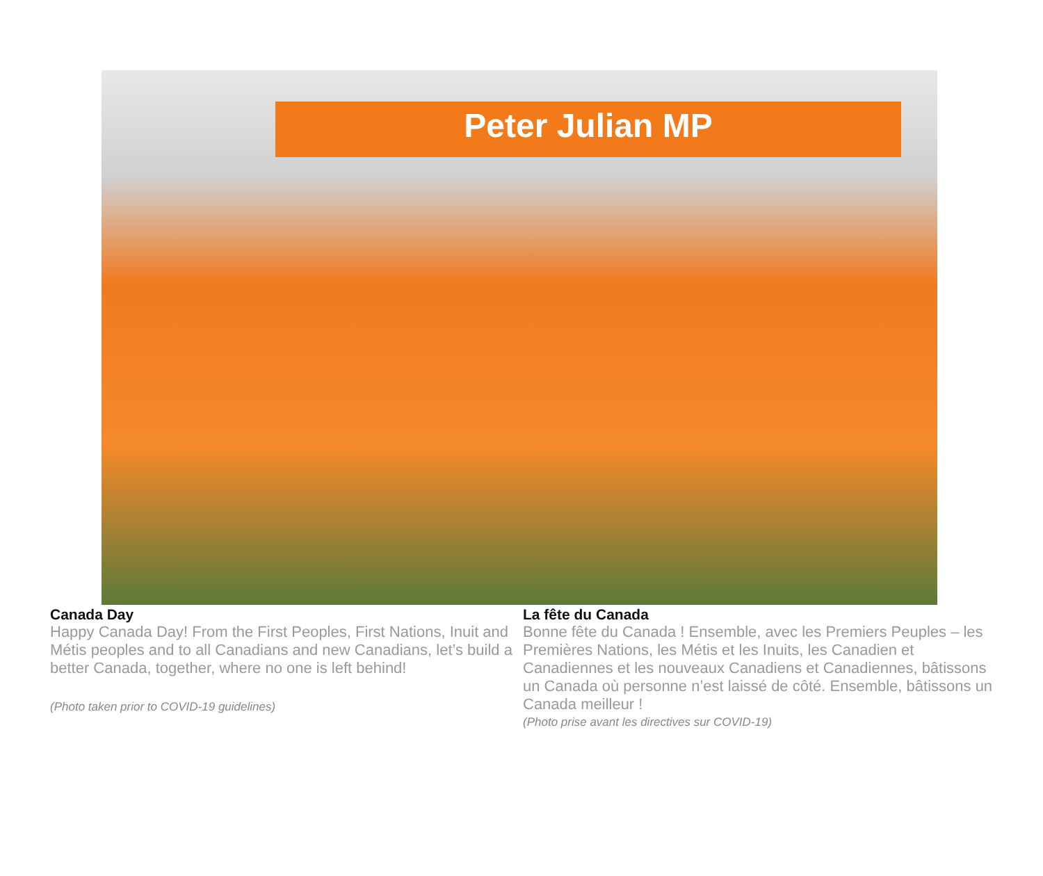Peter Julian MP
Canada Day
Happy Canada Day! From the First Peoples, First Nations, Inuit and Métis peoples and to all Canadians and new Canadians, let’s build a better Canada, together, where no one is left behind!
(Photo taken prior to COVID-19 guidelines)
La fête du Canada
Bonne fête du Canada ! Ensemble, avec les Premiers Peuples – les Premières Nations, les Métis et les Inuits, les Canadien et Canadiennes et les nouveaux Canadiens et Canadiennes, bâtissons un Canada où personne n’est laissé de côté. Ensemble, bâtissons un Canada meilleur !
(Photo prise avant les directives sur COVID-19)